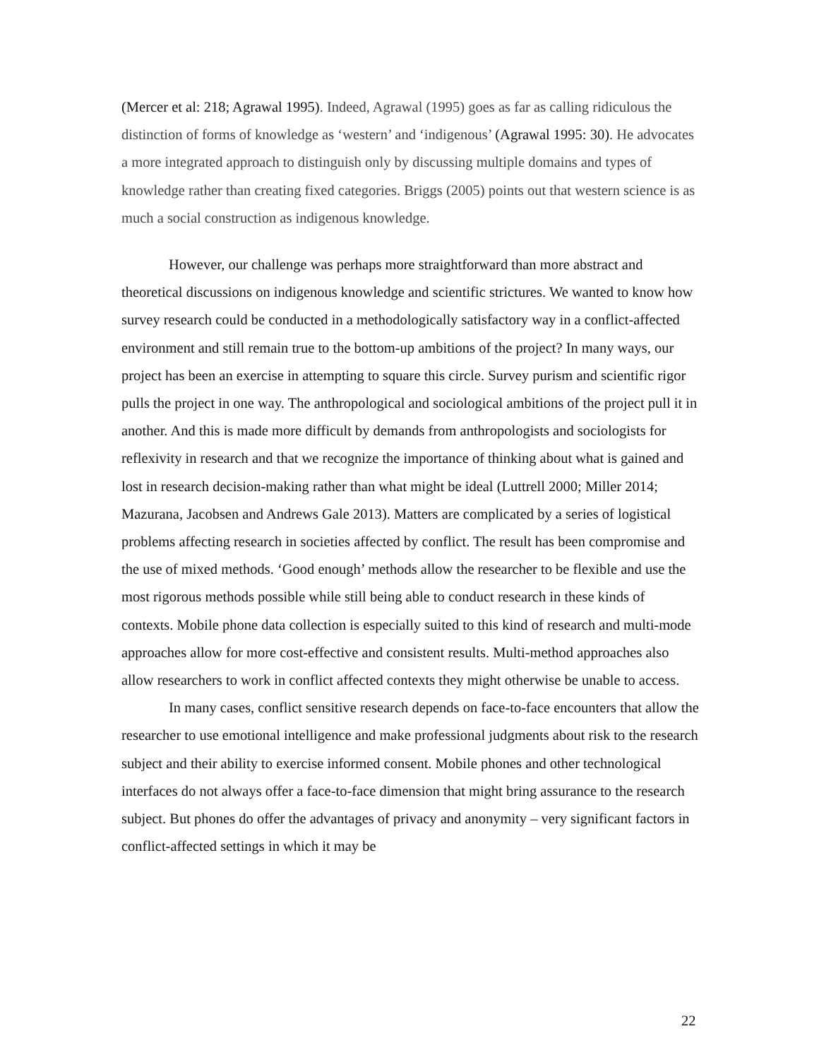(Mercer et al: 218; Agrawal 1995). Indeed, Agrawal (1995) goes as far as calling ridiculous the distinction of forms of knowledge as ‘western’ and ‘indigenous’ (Agrawal 1995: 30). He advocates a more integrated approach to distinguish only by discussing multiple domains and types of knowledge rather than creating fixed categories. Briggs (2005) points out that western science is as much a social construction as indigenous knowledge.
However, our challenge was perhaps more straightforward than more abstract and theoretical discussions on indigenous knowledge and scientific strictures. We wanted to know how survey research could be conducted in a methodologically satisfactory way in a conflict-affected environment and still remain true to the bottom-up ambitions of the project? In many ways, our project has been an exercise in attempting to square this circle. Survey purism and scientific rigor pulls the project in one way. The anthropological and sociological ambitions of the project pull it in another. And this is made more difficult by demands from anthropologists and sociologists for reflexivity in research and that we recognize the importance of thinking about what is gained and lost in research decision-making rather than what might be ideal (Luttrell 2000; Miller 2014; Mazurana, Jacobsen and Andrews Gale 2013). Matters are complicated by a series of logistical problems affecting research in societies affected by conflict. The result has been compromise and the use of mixed methods. ‘Good enough’ methods allow the researcher to be flexible and use the most rigorous methods possible while still being able to conduct research in these kinds of contexts. Mobile phone data collection is especially suited to this kind of research and multi-mode approaches allow for more cost-effective and consistent results. Multi-method approaches also allow researchers to work in conflict affected contexts they might otherwise be unable to access.
In many cases, conflict sensitive research depends on face-to-face encounters that allow the researcher to use emotional intelligence and make professional judgments about risk to the research subject and their ability to exercise informed consent. Mobile phones and other technological interfaces do not always offer a face-to-face dimension that might bring assurance to the research subject. But phones do offer the advantages of privacy and anonymity – very significant factors in conflict-affected settings in which it may be
22